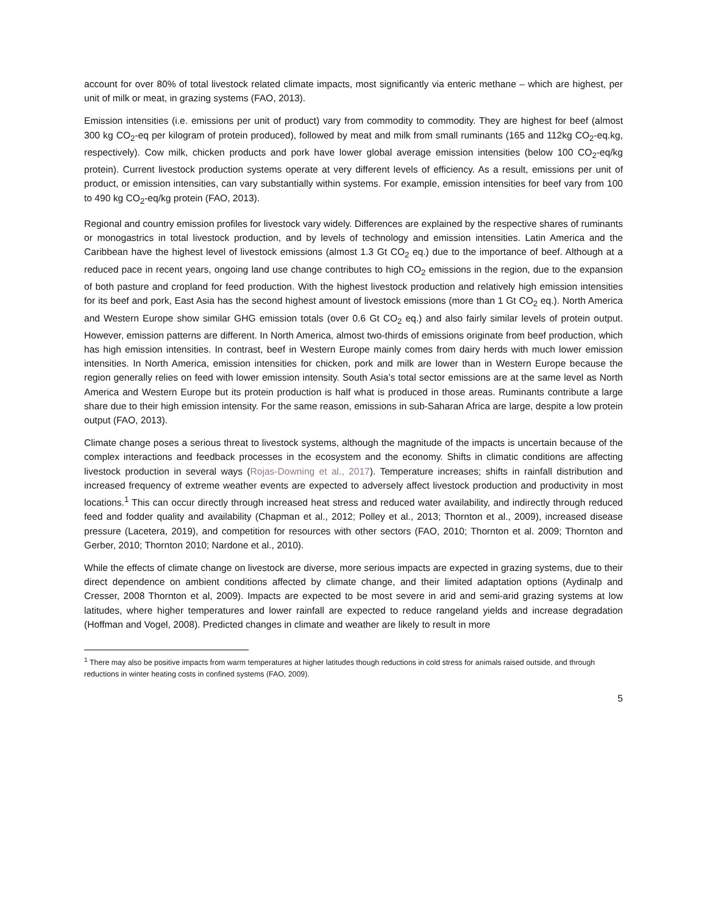account for over 80% of total livestock related climate impacts, most significantly via enteric methane – which are highest, per unit of milk or meat, in grazing systems (FAO, 2013).
Emission intensities (i.e. emissions per unit of product) vary from commodity to commodity. They are highest for beef (almost 300 kg CO<sub>2</sub>-eq per kilogram of protein produced), followed by meat and milk from small ruminants (165 and 112kg CO<sub>2</sub>-eq.kg, respectively). Cow milk, chicken products and pork have lower global average emission intensities (below 100 CO<sub>2</sub>-eq/kg protein). Current livestock production systems operate at very different levels of efficiency. As a result, emissions per unit of product, or emission intensities, can vary substantially within systems. For example, emission intensities for beef vary from 100 to 490 kg CO<sub>2</sub>-eq/kg protein (FAO, 2013).
Regional and country emission profiles for livestock vary widely. Differences are explained by the respective shares of ruminants or monogastrics in total livestock production, and by levels of technology and emission intensities. Latin America and the Caribbean have the highest level of livestock emissions (almost 1.3 Gt CO<sub>2</sub> eq.) due to the importance of beef. Although at a reduced pace in recent years, ongoing land use change contributes to high CO<sub>2</sub> emissions in the region, due to the expansion of both pasture and cropland for feed production. With the highest livestock production and relatively high emission intensities for its beef and pork, East Asia has the second highest amount of livestock emissions (more than 1 Gt CO<sub>2</sub> eq.). North America and Western Europe show similar GHG emission totals (over 0.6 Gt CO<sub>2</sub> eq.) and also fairly similar levels of protein output. However, emission patterns are different. In North America, almost two-thirds of emissions originate from beef production, which has high emission intensities. In contrast, beef in Western Europe mainly comes from dairy herds with much lower emission intensities. In North America, emission intensities for chicken, pork and milk are lower than in Western Europe because the region generally relies on feed with lower emission intensity. South Asia’s total sector emissions are at the same level as North America and Western Europe but its protein production is half what is produced in those areas. Ruminants contribute a large share due to their high emission intensity. For the same reason, emissions in sub-Saharan Africa are large, despite a low protein output (FAO, 2013).
Climate change poses a serious threat to livestock systems, although the magnitude of the impacts is uncertain because of the complex interactions and feedback processes in the ecosystem and the economy. Shifts in climatic conditions are affecting livestock production in several ways (Rojas-Downing et al., 2017). Temperature increases; shifts in rainfall distribution and increased frequency of extreme weather events are expected to adversely affect livestock production and productivity in most locations.<sup>1</sup> This can occur directly through increased heat stress and reduced water availability, and indirectly through reduced feed and fodder quality and availability (Chapman et al., 2012; Polley et al., 2013; Thornton et al., 2009), increased disease pressure (Lacetera, 2019), and competition for resources with other sectors (FAO, 2010; Thornton et al. 2009; Thornton and Gerber, 2010; Thornton 2010; Nardone et al., 2010).
While the effects of climate change on livestock are diverse, more serious impacts are expected in grazing systems, due to their direct dependence on ambient conditions affected by climate change, and their limited adaptation options (Aydinalp and Cresser, 2008 Thornton et al, 2009). Impacts are expected to be most severe in arid and semi-arid grazing systems at low latitudes, where higher temperatures and lower rainfall are expected to reduce rangeland yields and increase degradation (Hoffman and Vogel, 2008). Predicted changes in climate and weather are likely to result in more
<sup>1</sup> There may also be positive impacts from warm temperatures at higher latitudes though reductions in cold stress for animals raised outside, and through reductions in winter heating costs in confined systems (FAO, 2009).
5